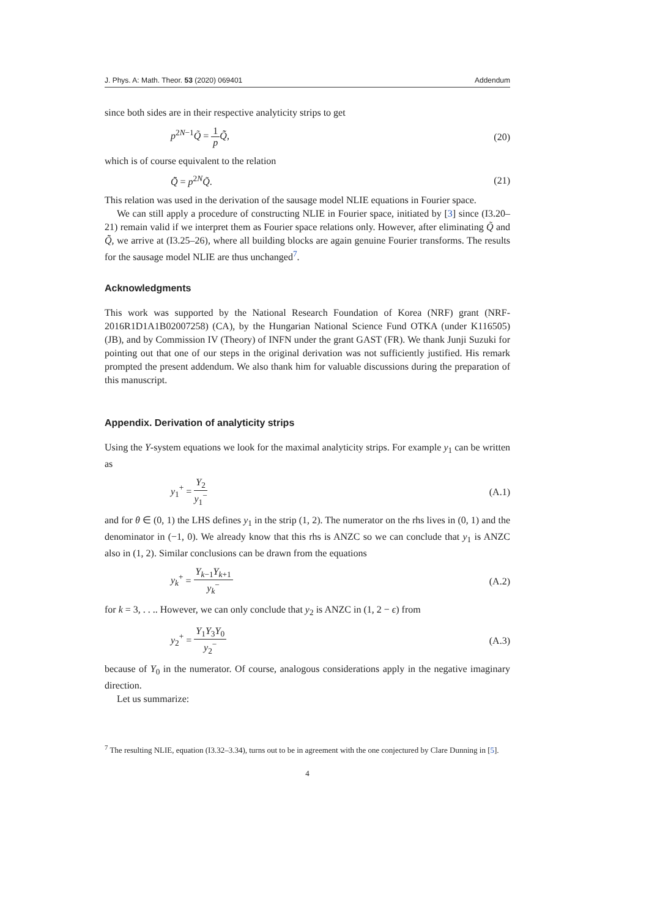J. Phys. A: Math. Theor. 53 (2020) 069401 Addendum
since both sides are in their respective analyticity strips to get
p<sup>2N−1</sup>Q̃ = 1 p Q̃̃, (20)
which is of course equivalent to the relation
Q̃̃ = p<sup>2N</sup>Q̃. (21)
This relation was used in the derivation of the sausage model NLIE equations in Fourier space.
We can still apply a procedure of constructing NLIE in Fourier space, initiated by [3] since (I3.20–21) remain valid if we interpret them as Fourier space relations only. However, after eliminating Q̃ and Q̃̃, we arrive at (I3.25–26), where all building blocks are again genuine Fourier transforms. The results for the sausage model NLIE are thus unchanged<sup>7</sup>.
Acknowledgments
This work was supported by the National Research Foundation of Korea (NRF) grant (NRF-2016R1D1A1B02007258) (CA), by the Hungarian National Science Fund OTKA (under K116505) (JB), and by Commission IV (Theory) of INFN under the grant GAST (FR). We thank Junji Suzuki for pointing out that one of our steps in the original derivation was not sufficiently justified. His remark prompted the present addendum. We also thank him for valuable discussions during the preparation of this manuscript.
Appendix. Derivation of analyticity strips
Using the Y-system equations we look for the maximal analyticity strips. For example y<sub>1</sub> can be written as
y<sub>1</sub><sup>+</sup> = Y<sub>2</sub> y<sub>1</sub><sup>−</sup> (A.1)
and for θ ∈ (0, 1) the LHS defines y<sub>1</sub> in the strip (1, 2). The numerator on the rhs lives in (0, 1) and the denominator in (−1, 0). We already know that this rhs is ANZC so we can conclude that y<sub>1</sub> is ANZC also in (1, 2). Similar conclusions can be drawn from the equations
y<sub>k</sub><sup>+</sup> = Y<sub>k−1</sub>Y<sub>k+1</sub> y<sub>k</sub><sup>−</sup> (A.2)
for k = 3, . . .. However, we can only conclude that y<sub>2</sub> is ANZC in (1, 2 − ϵ) from
y<sub>2</sub><sup>+</sup> = Y<sub>1</sub>Y<sub>3</sub>Y<sub>0</sub> y<sub>2</sub><sup>−</sup> (A.3)
because of Y<sub>0</sub> in the numerator. Of course, analogous considerations apply in the negative imaginary direction.
Let us summarize:
<sup>7</sup> The resulting NLIE, equation (I3.32–3.34), turns out to be in agreement with the one conjectured by Clare Dunning in [5].
4